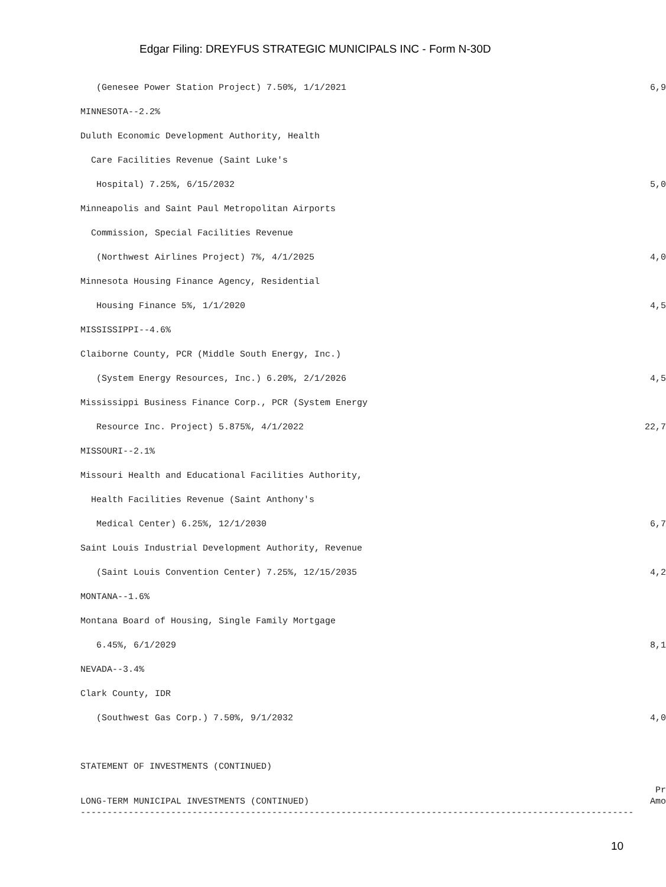Edgar Filing: DREYFUS STRATEGIC MUNICIPALS INC - Form N-30D
(Genesee Power Station Project) 7.50%, 1/1/2021 6,9
MINNESOTA--2.2%
Duluth Economic Development Authority, Health
Care Facilities Revenue (Saint Luke's
Hospital) 7.25%, 6/15/2032 5,0
Minneapolis and Saint Paul Metropolitan Airports
Commission, Special Facilities Revenue
(Northwest Airlines Project) 7%, 4/1/2025 4,0
Minnesota Housing Finance Agency, Residential
Housing Finance 5%, 1/1/2020 4,5
MISSISSIPPI--4.6%
Claiborne County, PCR (Middle South Energy, Inc.)
(System Energy Resources, Inc.) 6.20%, 2/1/2026 4,5
Mississippi Business Finance Corp., PCR (System Energy
Resource Inc. Project) 5.875%, 4/1/2022 22,7
MISSOURI--2.1%
Missouri Health and Educational Facilities Authority,
Health Facilities Revenue (Saint Anthony's
Medical Center) 6.25%, 12/1/2030 6,7
Saint Louis Industrial Development Authority, Revenue
(Saint Louis Convention Center) 7.25%, 12/15/2035 4,2
MONTANA--1.6%
Montana Board of Housing, Single Family Mortgage
6.45%, 6/1/2029 8,1
NEVADA--3.4%
Clark County, IDR
(Southwest Gas Corp.) 7.50%, 9/1/2032 4,0
STATEMENT OF INVESTMENTS (CONTINUED)
Pr
LONG-TERM MUNICIPAL INVESTMENTS (CONTINUED) Amo
--------------------------------------------------------------------------------------------------------
10